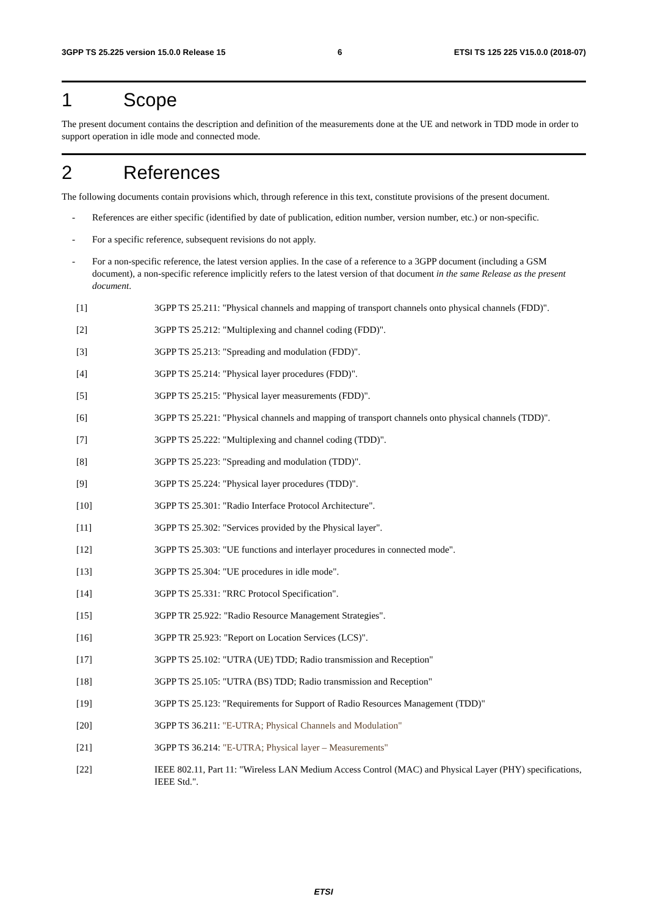3GPP TS 25.225 version 15.0.0 Release 15 6 ETSI TS 125 225 V15.0.0 (2018-07)
1 Scope
The present document contains the description and definition of the measurements done at the UE and network in TDD mode in order to support operation in idle mode and connected mode.
2 References
The following documents contain provisions which, through reference in this text, constitute provisions of the present document.
- References are either specific (identified by date of publication, edition number, version number, etc.) or non-specific.
- For a specific reference, subsequent revisions do not apply.
- For a non-specific reference, the latest version applies. In the case of a reference to a 3GPP document (including a GSM document), a non-specific reference implicitly refers to the latest version of that document in the same Release as the present document.
[1] 3GPP TS 25.211: "Physical channels and mapping of transport channels onto physical channels (FDD)".
[2] 3GPP TS 25.212: "Multiplexing and channel coding (FDD)".
[3] 3GPP TS 25.213: "Spreading and modulation (FDD)".
[4] 3GPP TS 25.214: "Physical layer procedures (FDD)".
[5] 3GPP TS 25.215: "Physical layer measurements (FDD)".
[6] 3GPP TS 25.221: "Physical channels and mapping of transport channels onto physical channels (TDD)".
[7] 3GPP TS 25.222: "Multiplexing and channel coding (TDD)".
[8] 3GPP TS 25.223: "Spreading and modulation (TDD)".
[9] 3GPP TS 25.224: "Physical layer procedures (TDD)".
[10] 3GPP TS 25.301: "Radio Interface Protocol Architecture".
[11] 3GPP TS 25.302: "Services provided by the Physical layer".
[12] 3GPP TS 25.303: "UE functions and interlayer procedures in connected mode".
[13] 3GPP TS 25.304: "UE procedures in idle mode".
[14] 3GPP TS 25.331: "RRC Protocol Specification".
[15] 3GPP TR 25.922: "Radio Resource Management Strategies".
[16] 3GPP TR 25.923: "Report on Location Services (LCS)".
[17] 3GPP TS 25.102: "UTRA (UE) TDD; Radio transmission and Reception"
[18] 3GPP TS 25.105: "UTRA (BS) TDD; Radio transmission and Reception"
[19] 3GPP TS 25.123: "Requirements for Support of Radio Resources Management (TDD)"
[20] 3GPP TS 36.211: "E-UTRA; Physical Channels and Modulation"
[21] 3GPP TS 36.214: "E-UTRA; Physical layer – Measurements"
[22] IEEE 802.11, Part 11: "Wireless LAN Medium Access Control (MAC) and Physical Layer (PHY) specifications, IEEE Std.".
ETSI